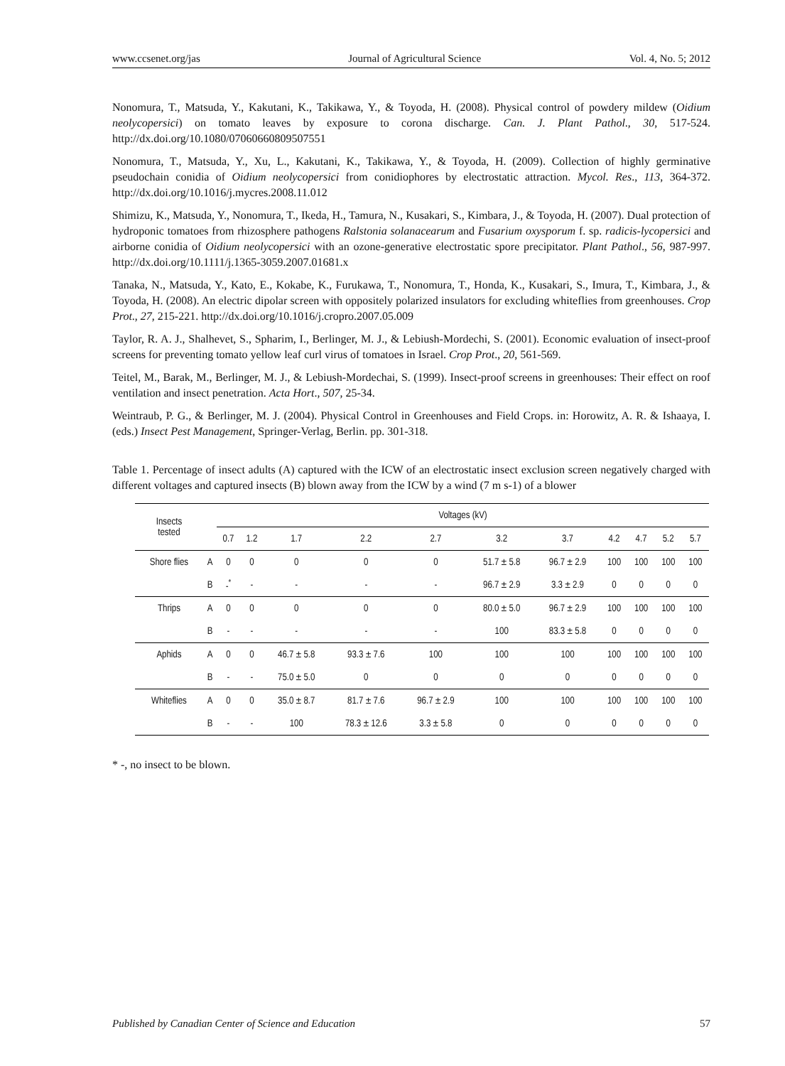www.ccsenet.org/jas Journal of Agricultural Science Vol. 4, No. 5; 2012
Nonomura, T., Matsuda, Y., Kakutani, K., Takikawa, Y., & Toyoda, H. (2008). Physical control of powdery mildew (Oidium neolycopersici) on tomato leaves by exposure to corona discharge. Can. J. Plant Pathol., 30, 517-524. http://dx.doi.org/10.1080/07060660809507551
Nonomura, T., Matsuda, Y., Xu, L., Kakutani, K., Takikawa, Y., & Toyoda, H. (2009). Collection of highly germinative pseudochain conidia of Oidium neolycopersici from conidiophores by electrostatic attraction. Mycol. Res., 113, 364-372. http://dx.doi.org/10.1016/j.mycres.2008.11.012
Shimizu, K., Matsuda, Y., Nonomura, T., Ikeda, H., Tamura, N., Kusakari, S., Kimbara, J., & Toyoda, H. (2007). Dual protection of hydroponic tomatoes from rhizosphere pathogens Ralstonia solanacearum and Fusarium oxysporum f. sp. radicis-lycopersici and airborne conidia of Oidium neolycopersici with an ozone-generative electrostatic spore precipitator. Plant Pathol., 56, 987-997. http://dx.doi.org/10.1111/j.1365-3059.2007.01681.x
Tanaka, N., Matsuda, Y., Kato, E., Kokabe, K., Furukawa, T., Nonomura, T., Honda, K., Kusakari, S., Imura, T., Kimbara, J., & Toyoda, H. (2008). An electric dipolar screen with oppositely polarized insulators for excluding whiteflies from greenhouses. Crop Prot., 27, 215-221. http://dx.doi.org/10.1016/j.cropro.2007.05.009
Taylor, R. A. J., Shalhevet, S., Spharim, I., Berlinger, M. J., & Lebiush-Mordechi, S. (2001). Economic evaluation of insect-proof screens for preventing tomato yellow leaf curl virus of tomatoes in Israel. Crop Prot., 20, 561-569.
Teitel, M., Barak, M., Berlinger, M. J., & Lebiush-Mordechai, S. (1999). Insect-proof screens in greenhouses: Their effect on roof ventilation and insect penetration. Acta Hort., 507, 25-34.
Weintraub, P. G., & Berlinger, M. J. (2004). Physical Control in Greenhouses and Field Crops. in: Horowitz, A. R. & Ishaaya, I. (eds.) Insect Pest Management, Springer-Verlag, Berlin. pp. 301-318.
Table 1. Percentage of insect adults (A) captured with the ICW of an electrostatic insect exclusion screen negatively charged with different voltages and captured insects (B) blown away from the ICW by a wind (7 m s-1) of a blower
| Insects tested | | Voltages (kV) | | | | | | | | | | |
| --- | --- | --- | --- | --- | --- | --- | --- | --- | --- | --- | --- | --- |
| | | 0.7 | 1.2 | 1.7 | 2.2 | 2.7 | 3.2 | 3.7 | 4.2 | 4.7 | 5.2 | 5.7 |
| Shore flies | A | 0 | 0 | 0 | 0 | 0 | 51.7 ± 5.8 | 96.7 ± 2.9 | 100 | 100 | 100 | 100 |
| | B | -<sup>*</sup> | - | - | - | - | 96.7 ± 2.9 | 3.3 ± 2.9 | 0 | 0 | 0 | 0 |
| Thrips | A | 0 | 0 | 0 | 0 | 0 | 80.0 ± 5.0 | 96.7 ± 2.9 | 100 | 100 | 100 | 100 |
| | B | - | - | - | - | - | 100 | 83.3 ± 5.8 | 0 | 0 | 0 | 0 |
| Aphids | A | 0 | 0 | 46.7 ± 5.8 | 93.3 ± 7.6 | 100 | 100 | 100 | 100 | 100 | 100 | 100 |
| | B | - | - | 75.0 ± 5.0 | 0 | 0 | 0 | 0 | 0 | 0 | 0 | 0 |
| Whiteflies | A | 0 | 0 | 35.0 ± 8.7 | 81.7 ± 7.6 | 96.7 ± 2.9 | 100 | 100 | 100 | 100 | 100 | 100 |
| | B | - | - | 100 | 78.3 ± 12.6 | 3.3 ± 5.8 | 0 | 0 | 0 | 0 | 0 | 0 |
* -, no insect to be blown.
Published by Canadian Center of Science and Education 57